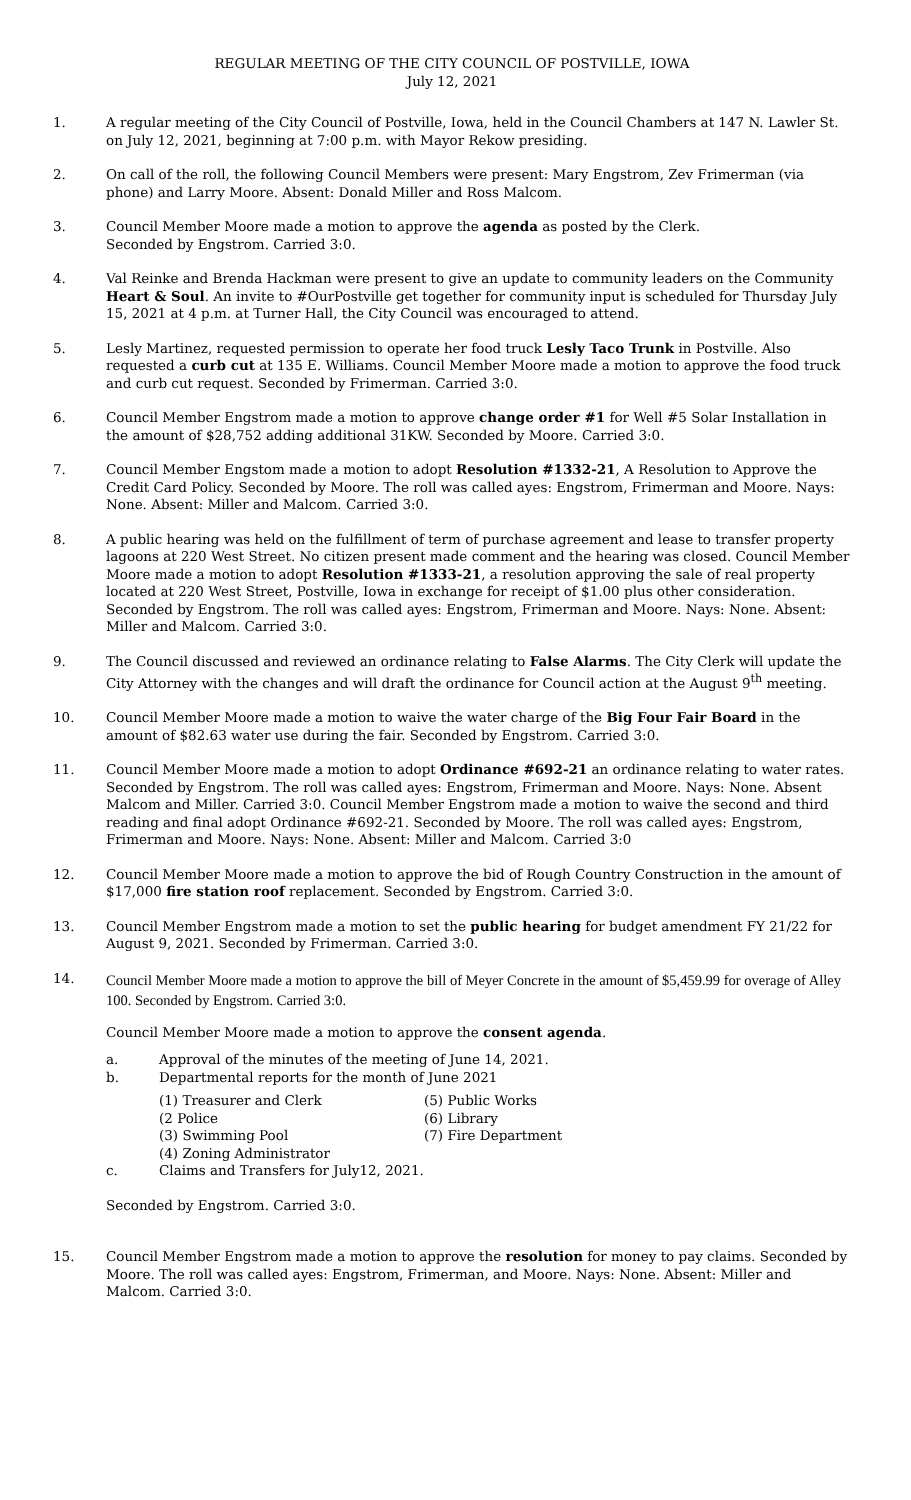REGULAR MEETING OF THE CITY COUNCIL OF POSTVILLE, IOWA
July 12, 2021
1. A regular meeting of the City Council of Postville, Iowa, held in the Council Chambers at 147 N. Lawler St. on July 12, 2021, beginning at 7:00 p.m. with Mayor Rekow presiding.
2. On call of the roll, the following Council Members were present: Mary Engstrom, Zev Frimerman (via phone) and Larry Moore. Absent: Donald Miller and Ross Malcom.
3. Council Member Moore made a motion to approve the agenda as posted by the Clerk.
Seconded by Engstrom. Carried 3:0.
4. Val Reinke and Brenda Hackman were present to give an update to community leaders on the Community Heart & Soul. An invite to #OurPostville get together for community input is scheduled for Thursday July 15, 2021 at 4 p.m. at Turner Hall, the City Council was encouraged to attend.
5. Lesly Martinez, requested permission to operate her food truck Lesly Taco Trunk in Postville. Also requested a curb cut at 135 E. Williams. Council Member Moore made a motion to approve the food truck and curb cut request. Seconded by Frimerman. Carried 3:0.
6. Council Member Engstrom made a motion to approve change order #1 for Well #5 Solar Installation in the amount of $28,752 adding additional 31KW. Seconded by Moore. Carried 3:0.
7. Council Member Engstom made a motion to adopt Resolution #1332-21, A Resolution to Approve the Credit Card Policy. Seconded by Moore. The roll was called ayes: Engstrom, Frimerman and Moore. Nays: None. Absent: Miller and Malcom. Carried 3:0.
8. A public hearing was held on the fulfillment of term of purchase agreement and lease to transfer property lagoons at 220 West Street. No citizen present made comment and the hearing was closed. Council Member Moore made a motion to adopt Resolution #1333-21, a resolution approving the sale of real property located at 220 West Street, Postville, Iowa in exchange for receipt of $1.00 plus other consideration. Seconded by Engstrom. The roll was called ayes: Engstrom, Frimerman and Moore. Nays: None. Absent: Miller and Malcom. Carried 3:0.
9. The Council discussed and reviewed an ordinance relating to False Alarms. The City Clerk will update the City Attorney with the changes and will draft the ordinance for Council action at the August 9<sup>th</sup> meeting.
10. Council Member Moore made a motion to waive the water charge of the Big Four Fair Board in the amount of $82.63 water use during the fair. Seconded by Engstrom. Carried 3:0.
11. Council Member Moore made a motion to adopt Ordinance #692-21 an ordinance relating to water rates. Seconded by Engstrom. The roll was called ayes: Engstrom, Frimerman and Moore. Nays: None. Absent Malcom and Miller. Carried 3:0. Council Member Engstrom made a motion to waive the second and third reading and final adopt Ordinance #692-21. Seconded by Moore. The roll was called ayes: Engstrom, Frimerman and Moore. Nays: None. Absent: Miller and Malcom. Carried 3:0
12. Council Member Moore made a motion to approve the bid of Rough Country Construction in the amount of $17,000 fire station roof replacement. Seconded by Engstrom. Carried 3:0.
13. Council Member Engstrom made a motion to set the public hearing for budget amendment FY 21/22 for August 9, 2021. Seconded by Frimerman. Carried 3:0.
14.
Council Member Moore made a motion to approve the bill of Meyer Concrete in the amount of $5,459.99 for overage of Alley 100. Seconded by Engstrom. Carried 3:0.
Council Member Moore made a motion to approve the consent agenda.
a. Approval of the minutes of the meeting of June 14, 2021.
b. Departmental reports for the month of June 2021
(1) Treasurer and Clerk
(2 Police
(3) Swimming Pool
(4) Zoning Administrator
(5) Public Works
(6) Library
(7) Fire Department
c. Claims and Transfers for July12, 2021.
Seconded by Engstrom. Carried 3:0.
15. Council Member Engstrom made a motion to approve the resolution for money to pay claims. Seconded by Moore. The roll was called ayes: Engstrom, Frimerman, and Moore. Nays: None. Absent: Miller and Malcom. Carried 3:0.